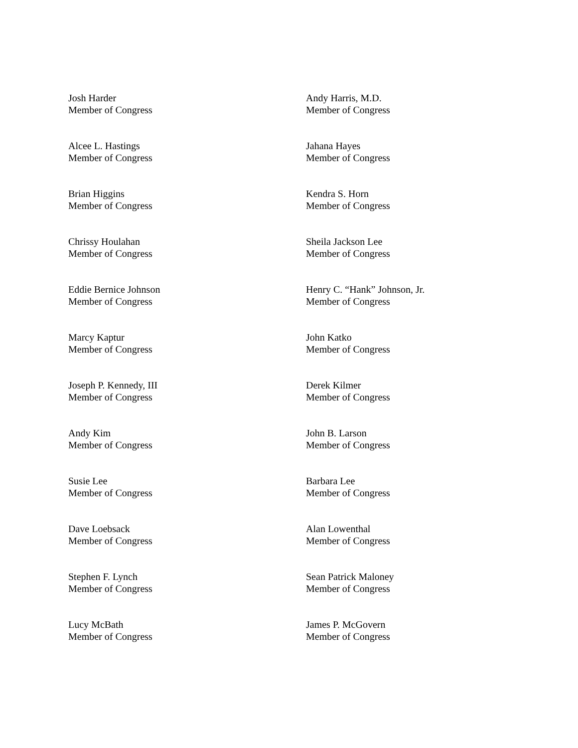Josh Harder
Member of Congress
Andy Harris, M.D.
Member of Congress
Alcee L. Hastings
Member of Congress
Jahana Hayes
Member of Congress
Brian Higgins
Member of Congress
Kendra S. Horn
Member of Congress
Chrissy Houlahan
Member of Congress
Sheila Jackson Lee
Member of Congress
Eddie Bernice Johnson
Member of Congress
Henry C. “Hank” Johnson, Jr.
Member of Congress
Marcy Kaptur
Member of Congress
John Katko
Member of Congress
Joseph P. Kennedy, III
Member of Congress
Derek Kilmer
Member of Congress
Andy Kim
Member of Congress
John B. Larson
Member of Congress
Susie Lee
Member of Congress
Barbara Lee
Member of Congress
Dave Loebsack
Member of Congress
Alan Lowenthal
Member of Congress
Stephen F. Lynch
Member of Congress
Sean Patrick Maloney
Member of Congress
Lucy McBath
Member of Congress
James P. McGovern
Member of Congress